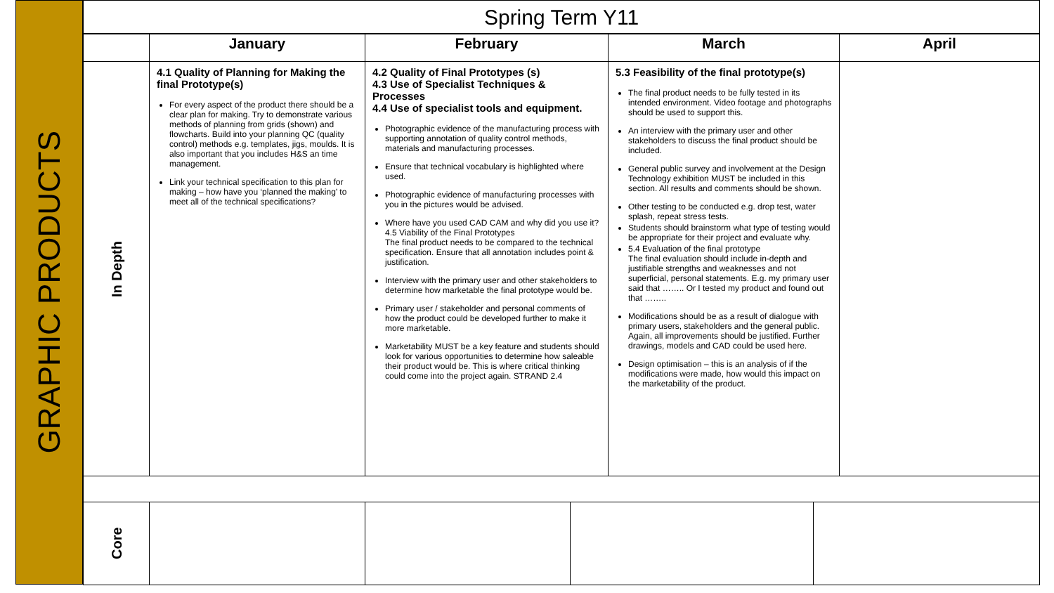GRAPHIC PRODUCTS
Spring Term Y11
| | January | February | March | April |
| --- | --- | --- | --- | --- |
| In Depth | 4.1 Quality of Planning for Making the final Prototype(s) For every aspect of the product there should be a clear plan for making. Try to demonstrate various methods of planning from grids (shown) and flowcharts. Build into your planning QC (quality control) methods e.g. templates, jigs, moulds. It is also important that you includes H&S an time management. Link your technical specification to this plan for making – how have you ‘planned the making’ to meet all of the technical specifications? | 4.2 Quality of Final Prototypes (s) 4.3 Use of Specialist Techniques & Processes 4.4 Use of specialist tools and equipment. Photographic evidence of the manufacturing process with supporting annotation of quality control methods, materials and manufacturing processes. Ensure that technical vocabulary is highlighted where used. Photographic evidence of manufacturing processes with you in the pictures would be advised. Where have you used CAD CAM and why did you use it? 4.5 Viability of the Final Prototypes The final product needs to be compared to the technical specification. Ensure that all annotation includes point & justification. Interview with the primary user and other stakeholders to determine how marketable the final prototype would be. Primary user / stakeholder and personal comments of how the product could be developed further to make it more marketable. Marketability MUST be a key feature and students should look for various opportunities to determine how saleable their product would be. This is where critical thinking could come into the project again. STRAND 2.4 | 5.3 Feasibility of the final prototype(s) The final product needs to be fully tested in its intended environment. Video footage and photographs should be used to support this. An interview with the primary user and other stakeholders to discuss the final product should be included. General public survey and involvement at the Design Technology exhibition MUST be included in this section. All results and comments should be shown. Other testing to be conducted e.g. drop test, water splash, repeat stress tests. Students should brainstorm what type of testing would be appropriate for their project and evaluate why. 5.4 Evaluation of the final prototype The final evaluation should include in-depth and justifiable strengths and weaknesses and not superficial, personal statements. E.g. my primary user said that …….. Or I tested my product and found out that …….. Modifications should be as a result of dialogue with primary users, stakeholders and the general public. Again, all improvements should be justified. Further drawings, models and CAD could be used here. Design optimisation – this is an analysis of if the modifications were made, how would this impact on the marketability of the product. | |
| Core | | | | |